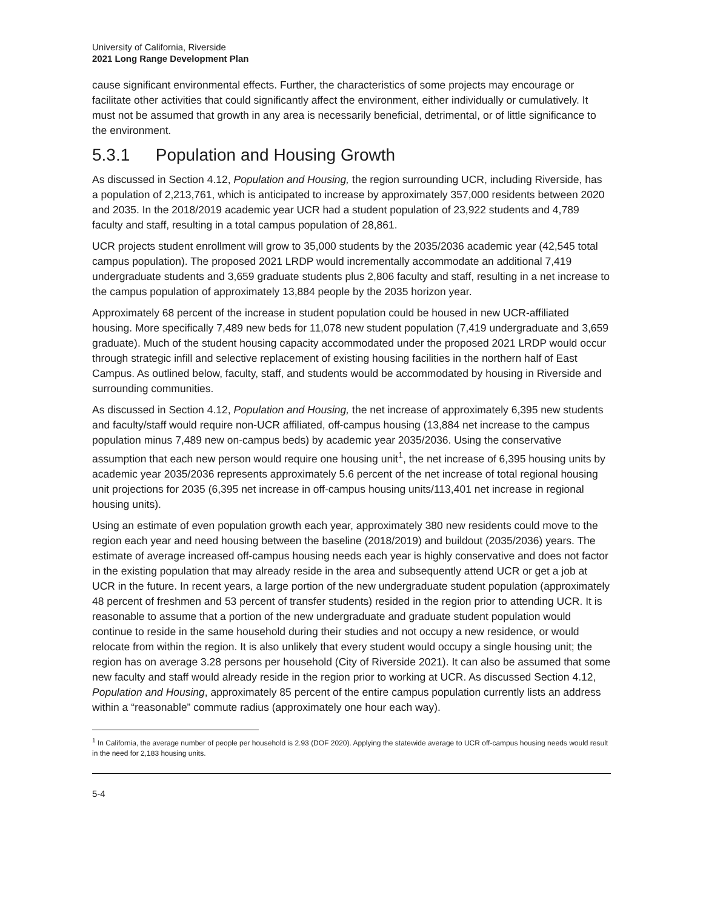University of California, Riverside
2021 Long Range Development Plan
cause significant environmental effects. Further, the characteristics of some projects may encourage or facilitate other activities that could significantly affect the environment, either individually or cumulatively. It must not be assumed that growth in any area is necessarily beneficial, detrimental, or of little significance to the environment.
5.3.1 Population and Housing Growth
As discussed in Section 4.12, Population and Housing, the region surrounding UCR, including Riverside, has a population of 2,213,761, which is anticipated to increase by approximately 357,000 residents between 2020 and 2035. In the 2018/2019 academic year UCR had a student population of 23,922 students and 4,789 faculty and staff, resulting in a total campus population of 28,861.
UCR projects student enrollment will grow to 35,000 students by the 2035/2036 academic year (42,545 total campus population). The proposed 2021 LRDP would incrementally accommodate an additional 7,419 undergraduate students and 3,659 graduate students plus 2,806 faculty and staff, resulting in a net increase to the campus population of approximately 13,884 people by the 2035 horizon year.
Approximately 68 percent of the increase in student population could be housed in new UCR-affiliated housing. More specifically 7,489 new beds for 11,078 new student population (7,419 undergraduate and 3,659 graduate). Much of the student housing capacity accommodated under the proposed 2021 LRDP would occur through strategic infill and selective replacement of existing housing facilities in the northern half of East Campus. As outlined below, faculty, staff, and students would be accommodated by housing in Riverside and surrounding communities.
As discussed in Section 4.12, Population and Housing, the net increase of approximately 6,395 new students and faculty/staff would require non-UCR affiliated, off-campus housing (13,884 net increase to the campus population minus 7,489 new on-campus beds) by academic year 2035/2036. Using the conservative assumption that each new person would require one housing unit<sup>1</sup>, the net increase of 6,395 housing units by academic year 2035/2036 represents approximately 5.6 percent of the net increase of total regional housing unit projections for 2035 (6,395 net increase in off-campus housing units/113,401 net increase in regional housing units).
Using an estimate of even population growth each year, approximately 380 new residents could move to the region each year and need housing between the baseline (2018/2019) and buildout (2035/2036) years. The estimate of average increased off-campus housing needs each year is highly conservative and does not factor in the existing population that may already reside in the area and subsequently attend UCR or get a job at UCR in the future. In recent years, a large portion of the new undergraduate student population (approximately 48 percent of freshmen and 53 percent of transfer students) resided in the region prior to attending UCR. It is reasonable to assume that a portion of the new undergraduate and graduate student population would continue to reside in the same household during their studies and not occupy a new residence, or would relocate from within the region. It is also unlikely that every student would occupy a single housing unit; the region has on average 3.28 persons per household (City of Riverside 2021). It can also be assumed that some new faculty and staff would already reside in the region prior to working at UCR. As discussed Section 4.12, Population and Housing, approximately 85 percent of the entire campus population currently lists an address within a “reasonable” commute radius (approximately one hour each way).
<sup>1</sup> In California, the average number of people per household is 2.93 (DOF 2020). Applying the statewide average to UCR off-campus housing needs would result in the need for 2,183 housing units.
5-4